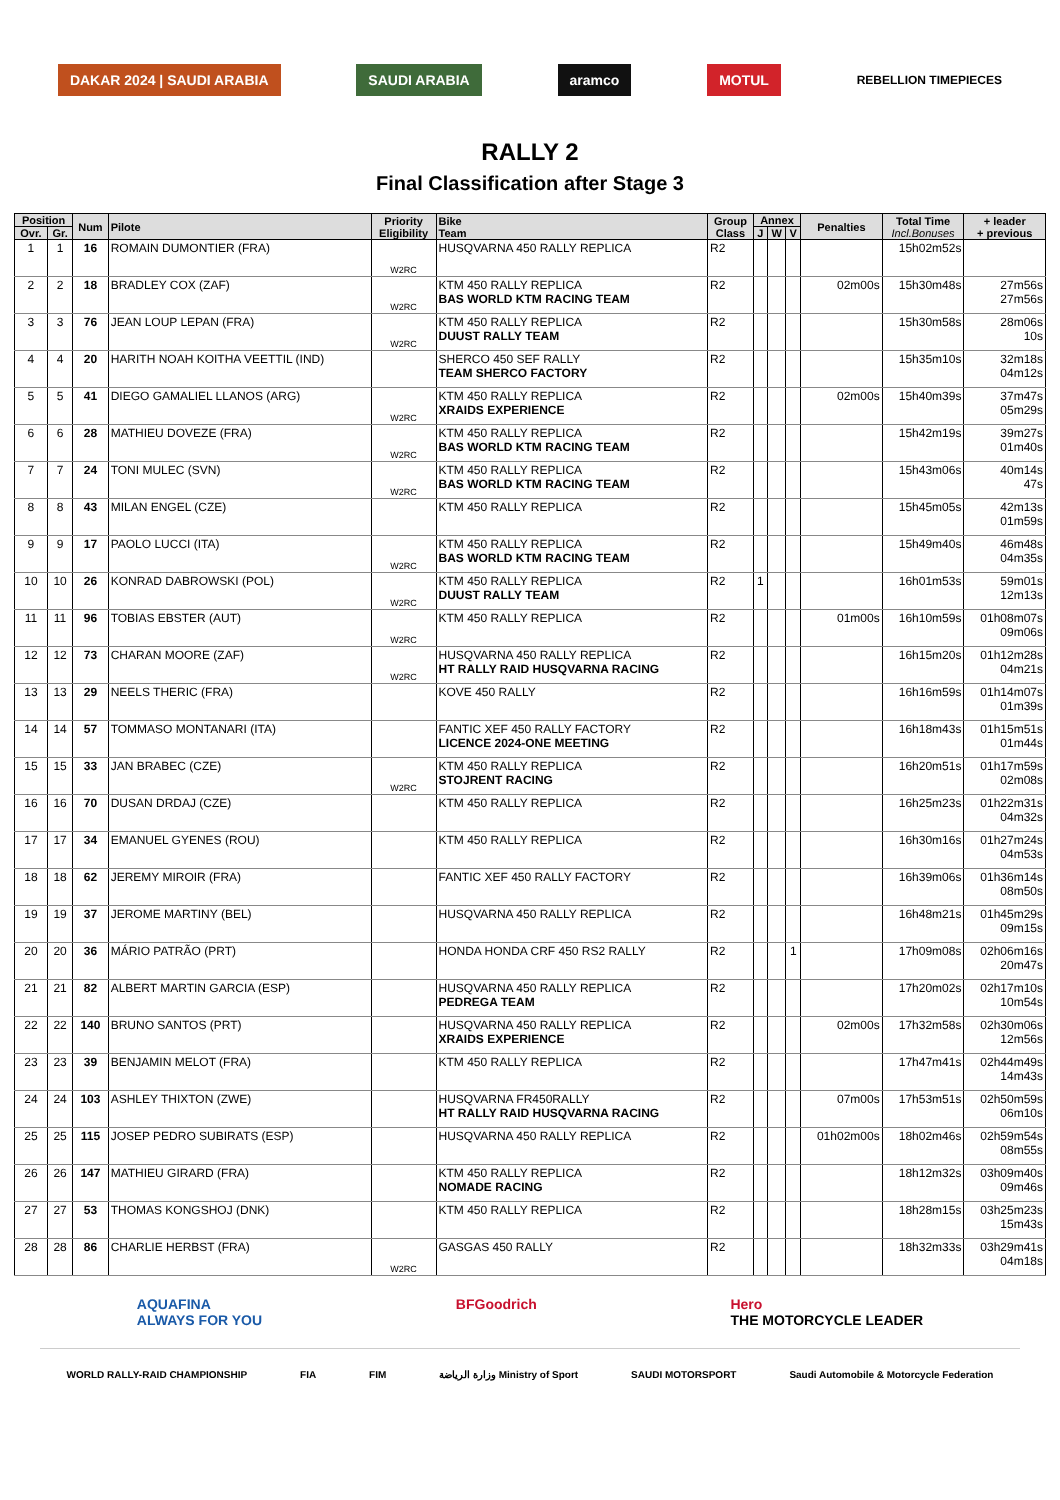DAKAR 2024 | SAUDI ARABIA SAUDI ARABIA aramco MOTUL
REBELLION TIMEPIECES
RALLY 2
Final Classification after Stage 3
| Position | | Num | Pilote | Priority Eligibility | Bike Team | Group Class | Annex | | | Penalties | Total Time Incl.Bonuses | + leader + previous |
| --- | --- | --- | --- | --- | --- | --- | --- | --- | --- | --- | --- | --- |
| Ovr. | Gr. | | | | | | J | W | V | | | |
| 1 | 1 | 16 | ROMAIN DUMONTIER (FRA) | W2RC | HUSQVARNA 450 RALLY REPLICA | R2 | | | | | 15h02m52s | |
| 2 | 2 | 18 | BRADLEY COX (ZAF) | W2RC | KTM 450 RALLY REPLICA BAS WORLD KTM RACING TEAM | R2 | | | | 02m00s | 15h30m48s | 27m56s 27m56s |
| 3 | 3 | 76 | JEAN LOUP LEPAN (FRA) | W2RC | KTM 450 RALLY REPLICA DUUST RALLY TEAM | R2 | | | | | 15h30m58s | 28m06s 10s |
| 4 | 4 | 20 | HARITH NOAH KOITHA VEETTIL (IND) | | SHERCO 450 SEF RALLY TEAM SHERCO FACTORY | R2 | | | | | 15h35m10s | 32m18s 04m12s |
| 5 | 5 | 41 | DIEGO GAMALIEL LLANOS (ARG) | W2RC | KTM 450 RALLY REPLICA XRAIDS EXPERIENCE | R2 | | | | 02m00s | 15h40m39s | 37m47s 05m29s |
| 6 | 6 | 28 | MATHIEU DOVEZE (FRA) | W2RC | KTM 450 RALLY REPLICA BAS WORLD KTM RACING TEAM | R2 | | | | | 15h42m19s | 39m27s 01m40s |
| 7 | 7 | 24 | TONI MULEC (SVN) | W2RC | KTM 450 RALLY REPLICA BAS WORLD KTM RACING TEAM | R2 | | | | | 15h43m06s | 40m14s 47s |
| 8 | 8 | 43 | MILAN ENGEL (CZE) | | KTM 450 RALLY REPLICA | R2 | | | | | 15h45m05s | 42m13s 01m59s |
| 9 | 9 | 17 | PAOLO LUCCI (ITA) | W2RC | KTM 450 RALLY REPLICA BAS WORLD KTM RACING TEAM | R2 | | | | | 15h49m40s | 46m48s 04m35s |
| 10 | 10 | 26 | KONRAD DABROWSKI (POL) | W2RC | KTM 450 RALLY REPLICA DUUST RALLY TEAM | R2 | 1 | | | | 16h01m53s | 59m01s 12m13s |
| 11 | 11 | 96 | TOBIAS EBSTER (AUT) | W2RC | KTM 450 RALLY REPLICA | R2 | | | | 01m00s | 16h10m59s | 01h08m07s 09m06s |
| 12 | 12 | 73 | CHARAN MOORE (ZAF) | W2RC | HUSQVARNA 450 RALLY REPLICA HT RALLY RAID HUSQVARNA RACING | R2 | | | | | 16h15m20s | 01h12m28s 04m21s |
| 13 | 13 | 29 | NEELS THERIC (FRA) | | KOVE 450 RALLY | R2 | | | | | 16h16m59s | 01h14m07s 01m39s |
| 14 | 14 | 57 | TOMMASO MONTANARI (ITA) | | FANTIC XEF 450 RALLY FACTORY LICENCE 2024-ONE MEETING | R2 | | | | | 16h18m43s | 01h15m51s 01m44s |
| 15 | 15 | 33 | JAN BRABEC (CZE) | W2RC | KTM 450 RALLY REPLICA STOJRENT RACING | R2 | | | | | 16h20m51s | 01h17m59s 02m08s |
| 16 | 16 | 70 | DUSAN DRDAJ (CZE) | | KTM 450 RALLY REPLICA | R2 | | | | | 16h25m23s | 01h22m31s 04m32s |
| 17 | 17 | 34 | EMANUEL GYENES (ROU) | | KTM 450 RALLY REPLICA | R2 | | | | | 16h30m16s | 01h27m24s 04m53s |
| 18 | 18 | 62 | JEREMY MIROIR (FRA) | | FANTIC XEF 450 RALLY FACTORY | R2 | | | | | 16h39m06s | 01h36m14s 08m50s |
| 19 | 19 | 37 | JEROME MARTINY (BEL) | | HUSQVARNA 450 RALLY REPLICA | R2 | | | | | 16h48m21s | 01h45m29s 09m15s |
| 20 | 20 | 36 | MÁRIO PATRÃO (PRT) | | HONDA HONDA CRF 450 RS2 RALLY | R2 | | | 1 | | 17h09m08s | 02h06m16s 20m47s |
| 21 | 21 | 82 | ALBERT MARTIN GARCIA (ESP) | | HUSQVARNA 450 RALLY REPLICA PEDREGA TEAM | R2 | | | | | 17h20m02s | 02h17m10s 10m54s |
| 22 | 22 | 140 | BRUNO SANTOS (PRT) | | HUSQVARNA 450 RALLY REPLICA XRAIDS EXPERIENCE | R2 | | | | 02m00s | 17h32m58s | 02h30m06s 12m56s |
| 23 | 23 | 39 | BENJAMIN MELOT (FRA) | | KTM 450 RALLY REPLICA | R2 | | | | | 17h47m41s | 02h44m49s 14m43s |
| 24 | 24 | 103 | ASHLEY THIXTON (ZWE) | | HUSQVARNA FR450RALLY HT RALLY RAID HUSQVARNA RACING | R2 | | | | 07m00s | 17h53m51s | 02h50m59s 06m10s |
| 25 | 25 | 115 | JOSEP PEDRO SUBIRATS (ESP) | | HUSQVARNA 450 RALLY REPLICA | R2 | | | | 01h02m00s | 18h02m46s | 02h59m54s 08m55s |
| 26 | 26 | 147 | MATHIEU GIRARD (FRA) | | KTM 450 RALLY REPLICA NOMADE RACING | R2 | | | | | 18h12m32s | 03h09m40s 09m46s |
| 27 | 27 | 53 | THOMAS KONGSHOJ (DNK) | | KTM 450 RALLY REPLICA | R2 | | | | | 18h28m15s | 03h25m23s 15m43s |
| 28 | 28 | 86 | CHARLIE HERBST (FRA) | W2RC | GASGAS 450 RALLY | R2 | | | | | 18h32m33s | 03h29m41s 04m18s |
AQUAFINA
ALWAYS FOR YOU
BFGoodrich Hero
THE MOTORCYCLE LEADER
WORLD RALLY-RAID CHAMPIONSHIP FIA FIM وزارة الرياضة Ministry of Sport
SAUDI MOTORSPORT Saudi Automobile & Motorcycle Federation